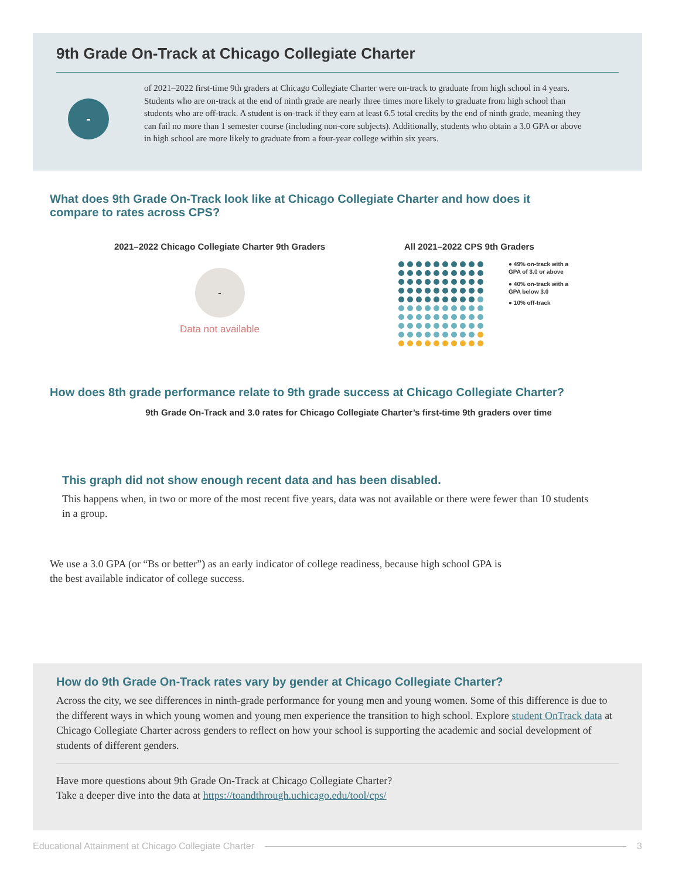9th Grade On-Track at Chicago Collegiate Charter
-
of 2021–2022 first-time 9th graders at Chicago Collegiate Charter were on-track to graduate from high school in 4 years. Students who are on-track at the end of ninth grade are nearly three times more likely to graduate from high school than students who are off-track. A student is on-track if they earn at least 6.5 total credits by the end of ninth grade, meaning they can fail no more than 1 semester course (including non-core subjects). Additionally, students who obtain a 3.0 GPA or above in high school are more likely to graduate from a four-year college within six years.
What does 9th Grade On-Track look like at Chicago Collegiate Charter and how does it compare to rates across CPS?
2021–2022 Chicago Collegiate Charter 9th Graders
-
Data not available
All 2021–2022 CPS 9th Graders
● 49% on-track with a GPA of 3.0 or above
● 40% on-track with a GPA below 3.0
● 10% off-track
How does 8th grade performance relate to 9th grade success at Chicago Collegiate Charter?
9th Grade On-Track and 3.0 rates for Chicago Collegiate Charter’s first-time 9th graders over time
This graph did not show enough recent data and has been disabled.
This happens when, in two or more of the most recent five years, data was not available or there were fewer than 10 students in a group.
We use a 3.0 GPA (or “Bs or better”) as an early indicator of college readiness, because high school GPA is the best available indicator of college success.
How do 9th Grade On-Track rates vary by gender at Chicago Collegiate Charter?
Across the city, we see differences in ninth-grade performance for young men and young women. Some of this difference is due to the different ways in which young women and young men experience the transition to high school. Explore student OnTrack data at Chicago Collegiate Charter across genders to reflect on how your school is supporting the academic and social development of students of different genders.
Have more questions about 9th Grade On-Track at Chicago Collegiate Charter?
Take a deeper dive into the data at https://toandthrough.uchicago.edu/tool/cps/
Educational Attainment at Chicago Collegiate Charter 3